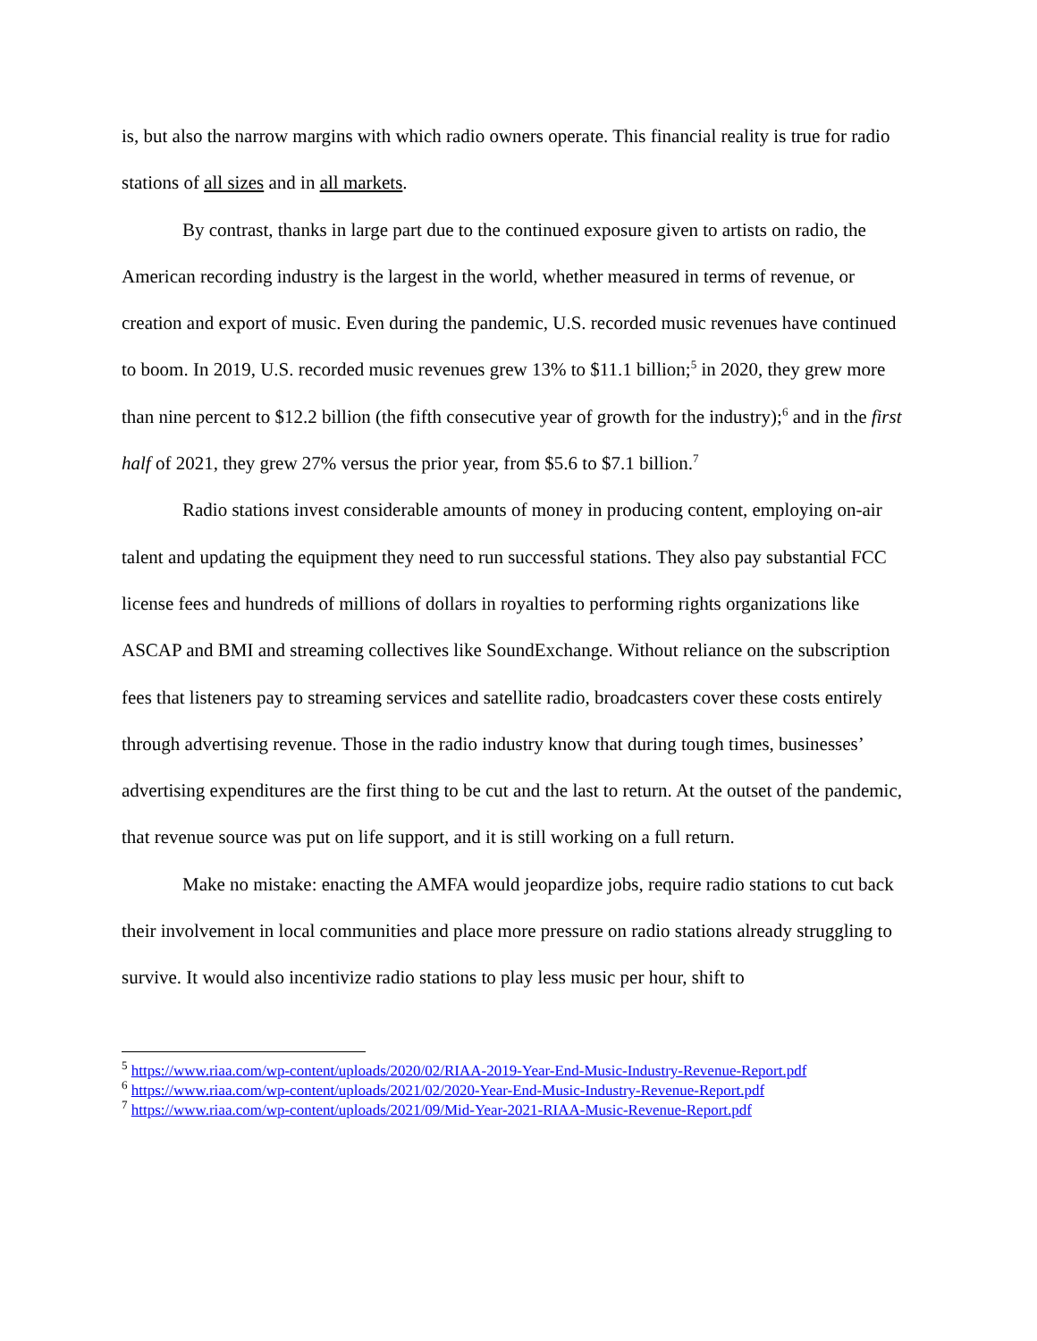is, but also the narrow margins with which radio owners operate. This financial reality is true for radio stations of all sizes and in all markets.
By contrast, thanks in large part due to the continued exposure given to artists on radio, the American recording industry is the largest in the world, whether measured in terms of revenue, or creation and export of music. Even during the pandemic, U.S. recorded music revenues have continued to boom. In 2019, U.S. recorded music revenues grew 13% to $11.1 billion;<sup>5</sup> in 2020, they grew more than nine percent to $12.2 billion (the fifth consecutive year of growth for the industry);<sup>6</sup> and in the first half of 2021, they grew 27% versus the prior year, from $5.6 to $7.1 billion.<sup>7</sup>
Radio stations invest considerable amounts of money in producing content, employing on-air talent and updating the equipment they need to run successful stations. They also pay substantial FCC license fees and hundreds of millions of dollars in royalties to performing rights organizations like ASCAP and BMI and streaming collectives like SoundExchange. Without reliance on the subscription fees that listeners pay to streaming services and satellite radio, broadcasters cover these costs entirely through advertising revenue. Those in the radio industry know that during tough times, businesses’ advertising expenditures are the first thing to be cut and the last to return. At the outset of the pandemic, that revenue source was put on life support, and it is still working on a full return.
Make no mistake: enacting the AMFA would jeopardize jobs, require radio stations to cut back their involvement in local communities and place more pressure on radio stations already struggling to survive. It would also incentivize radio stations to play less music per hour, shift to
<sup>5</sup> https://www.riaa.com/wp-content/uploads/2020/02/RIAA-2019-Year-End-Music-Industry-Revenue-Report.pdf
<sup>6</sup> https://www.riaa.com/wp-content/uploads/2021/02/2020-Year-End-Music-Industry-Revenue-Report.pdf
<sup>7</sup> https://www.riaa.com/wp-content/uploads/2021/09/Mid-Year-2021-RIAA-Music-Revenue-Report.pdf